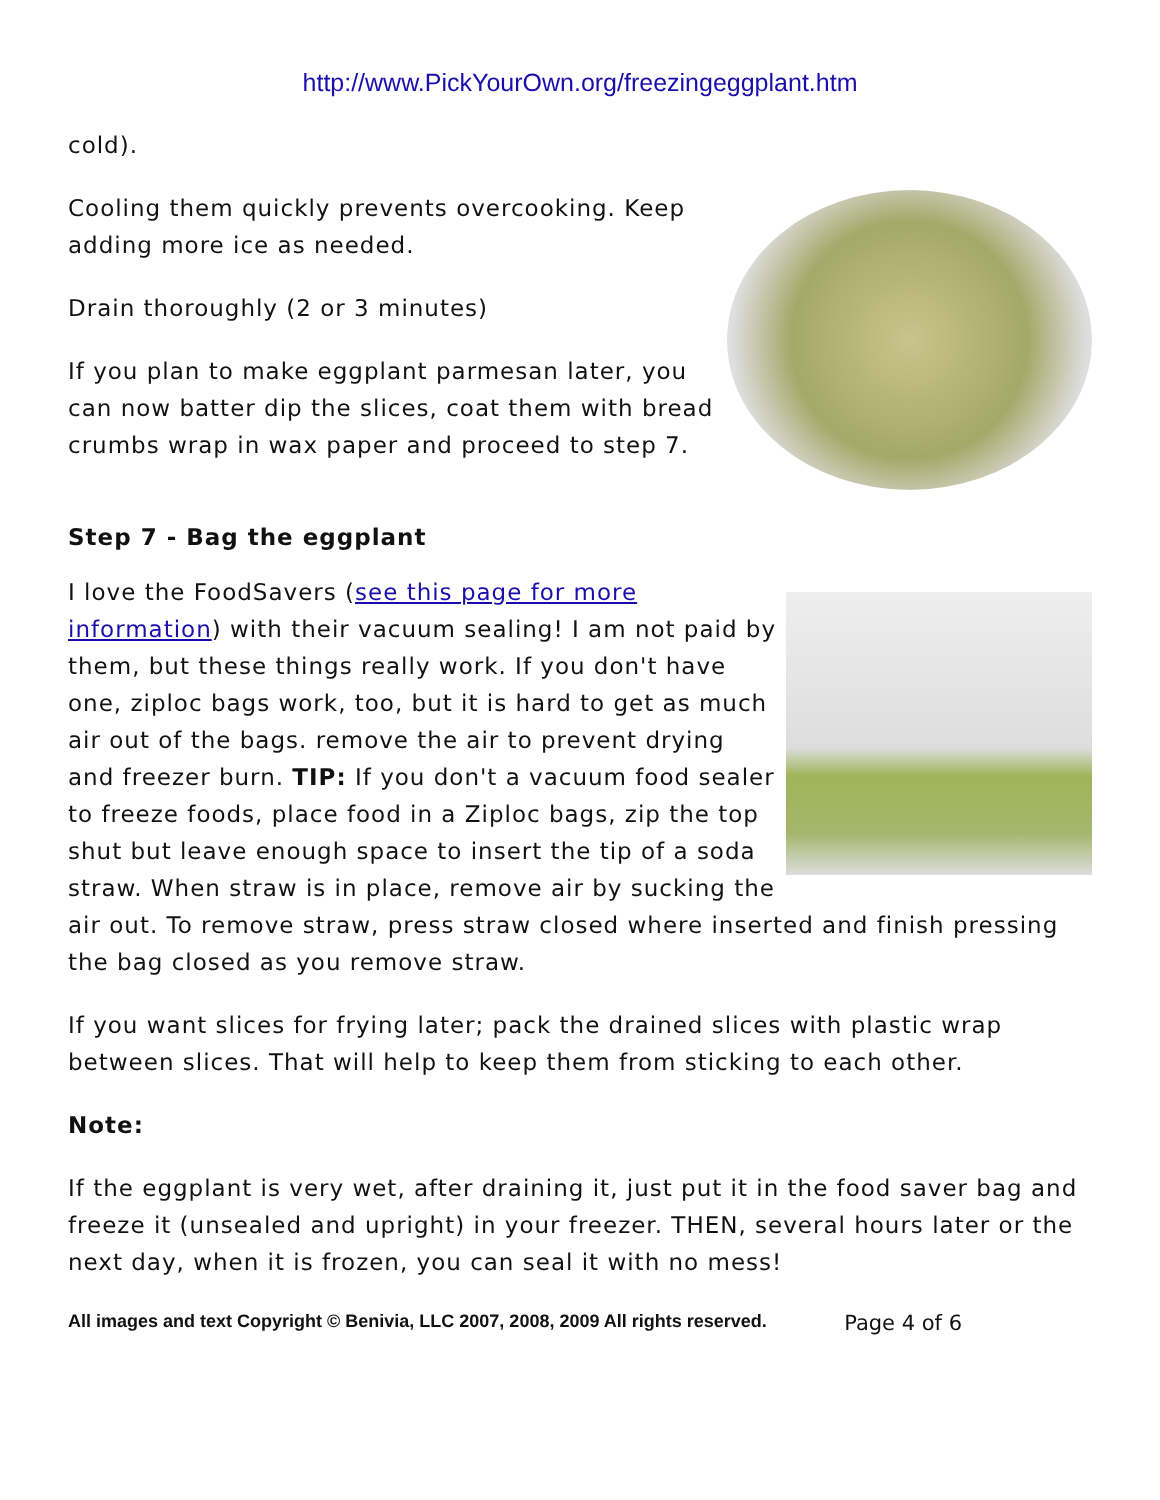http://www.PickYourOwn.org/freezingeggplant.htm
cold).
Cooling them quickly prevents overcooking. Keep
adding more ice as needed.
Drain thoroughly (2 or 3 minutes)
If you plan to make eggplant parmesan later, you can now batter dip the slices, coat them with bread crumbs wrap in wax paper and proceed to step 7.
Step 7 - Bag the eggplant
I love the FoodSavers (see this page for more information) with their vacuum sealing! I am not paid by them, but these things really work. If you don't have one, ziploc bags work, too, but it is hard to get as much air out of the bags. remove the air to prevent drying and freezer burn. TIP: If you don't a vacuum food sealer to freeze foods, place food in a Ziploc bags, zip the top shut but leave enough space to insert the tip of a soda straw. When straw is in place, remove air by sucking the air out. To remove straw, press straw closed where inserted and finish pressing the bag closed as you remove straw.
If you want slices for frying later; pack the drained slices with plastic wrap between slices. That will help to keep them from sticking to each other.
Note:
If the eggplant is very wet, after draining it, just put it in the food saver bag and freeze it (unsealed and upright) in your freezer. THEN, several hours later or the next day, when it is frozen, you can seal it with no mess!
All images and text Copyright © Benivia, LLC 2007, 2008, 2009 All rights reserved. Page 4 of 6